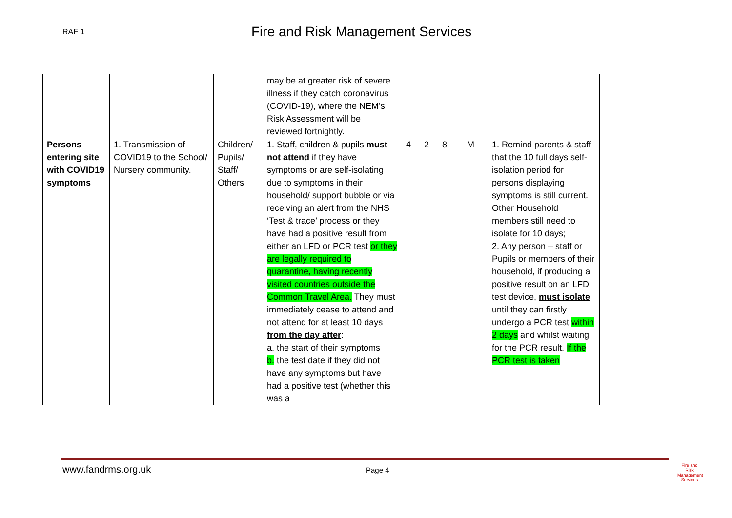RAF 1
Fire and Risk Management Services
| | | | may be at greater risk of severe illness if they catch coronavirus (COVID-19), where the NEM’s Risk Assessment will be reviewed fortnightly. | | | | | | |
| Persons entering site with COVID19 symptoms | 1. Transmission of COVID19 to the School/ Nursery community. | Children/ Pupils/ Staff/ Others | 1. Staff, children & pupils must not attend if they have symptoms or are self-isolating due to symptoms in their household/ support bubble or via receiving an alert from the NHS ‘Test & trace’ process or they have had a positive result from either an LFD or PCR test or they are legally required to quarantine, having recently visited countries outside the Common Travel Area. They must immediately cease to attend and not attend for at least 10 days from the day after : a. the start of their symptoms b. the test date if they did not have any symptoms but have had a positive test (whether this was a | 4 | 2 | 8 | M | 1. Remind parents & staff that the 10 full days self-isolation period for persons displaying symptoms is still current. Other Household members still need to isolate for 10 days; 2. Any person – staff or Pupils or members of their household, if producing a positive result on an LFD test device, must isolate until they can firstly undergo a PCR test within 2 days and whilst waiting for the PCR result. If the PCR test is taken | |
www.fandrms.org.uk Page 4
Fire and Risk Management Services